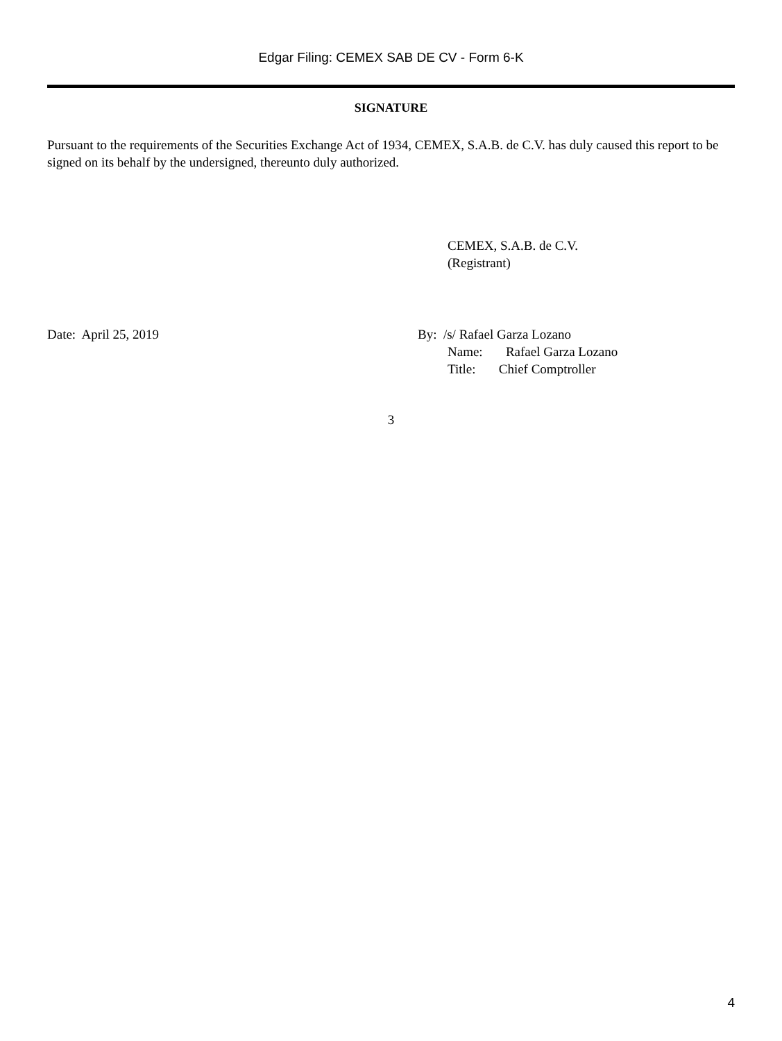Edgar Filing: CEMEX SAB DE CV - Form 6-K
SIGNATURE
Pursuant to the requirements of the Securities Exchange Act of 1934, CEMEX, S.A.B. de C.V. has duly caused this report to be signed on its behalf by the undersigned, thereunto duly authorized.
CEMEX, S.A.B. de C.V.
(Registrant)
Date: April 25, 2019 By: /s/ Rafael Garza Lozano
Name: Rafael Garza Lozano
Title: Chief Comptroller
3
4